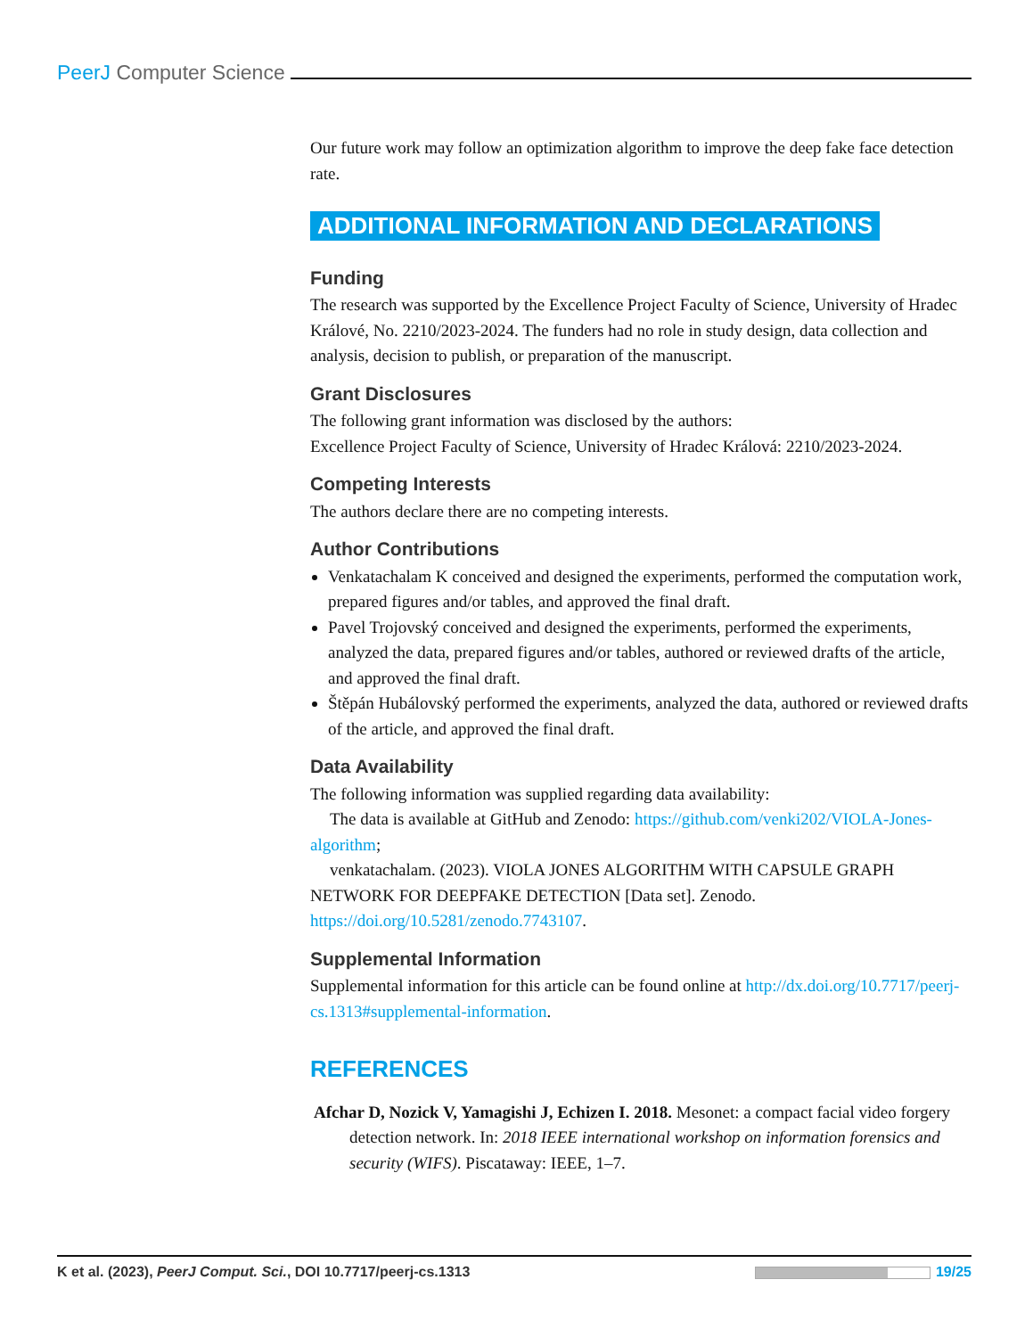PeerJ Computer Science
Our future work may follow an optimization algorithm to improve the deep fake face detection rate.
ADDITIONAL INFORMATION AND DECLARATIONS
Funding
The research was supported by the Excellence Project Faculty of Science, University of Hradec Králové, No. 2210/2023-2024. The funders had no role in study design, data collection and analysis, decision to publish, or preparation of the manuscript.
Grant Disclosures
The following grant information was disclosed by the authors:
Excellence Project Faculty of Science, University of Hradec Králová: 2210/2023-2024.
Competing Interests
The authors declare there are no competing interests.
Author Contributions
Venkatachalam K conceived and designed the experiments, performed the computation work, prepared figures and/or tables, and approved the final draft.
Pavel Trojovský conceived and designed the experiments, performed the experiments, analyzed the data, prepared figures and/or tables, authored or reviewed drafts of the article, and approved the final draft.
Štěpán Hubálovský performed the experiments, analyzed the data, authored or reviewed drafts of the article, and approved the final draft.
Data Availability
The following information was supplied regarding data availability:
The data is available at GitHub and Zenodo: https://github.com/venki202/VIOLA-Jones-algorithm;
venkatachalam. (2023). VIOLA JONES ALGORITHM WITH CAPSULE GRAPH NETWORK FOR DEEPFAKE DETECTION [Data set]. Zenodo. https://doi.org/10.5281/zenodo.7743107.
Supplemental Information
Supplemental information for this article can be found online at http://dx.doi.org/10.7717/peerj-cs.1313#supplemental-information.
REFERENCES
Afchar D, Nozick V, Yamagishi J, Echizen I. 2018. Mesonet: a compact facial video forgery detection network. In: 2018 IEEE international workshop on information forensics and security (WIFS). Piscataway: IEEE, 1–7.
K et al. (2023), PeerJ Comput. Sci., DOI 10.7717/peerj-cs.1313 19/25